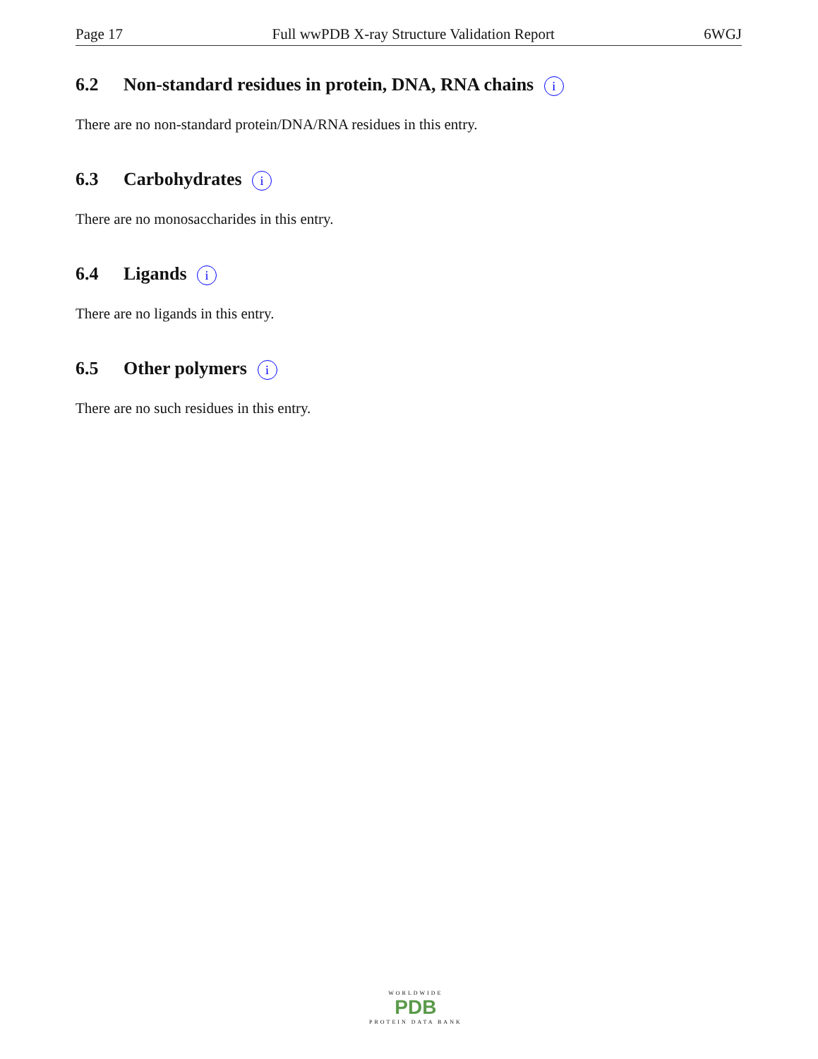Page 17 Full wwPDB X-ray Structure Validation Report 6WGJ
6.2 Non-standard residues in protein, DNA, RNA chains i
There are no non-standard protein/DNA/RNA residues in this entry.
6.3 Carbohydrates i
There are no monosaccharides in this entry.
6.4 Ligands i
There are no ligands in this entry.
6.5 Other polymers i
There are no such residues in this entry.
WORLDWIDE
PDB
PROTEIN DATA BANK